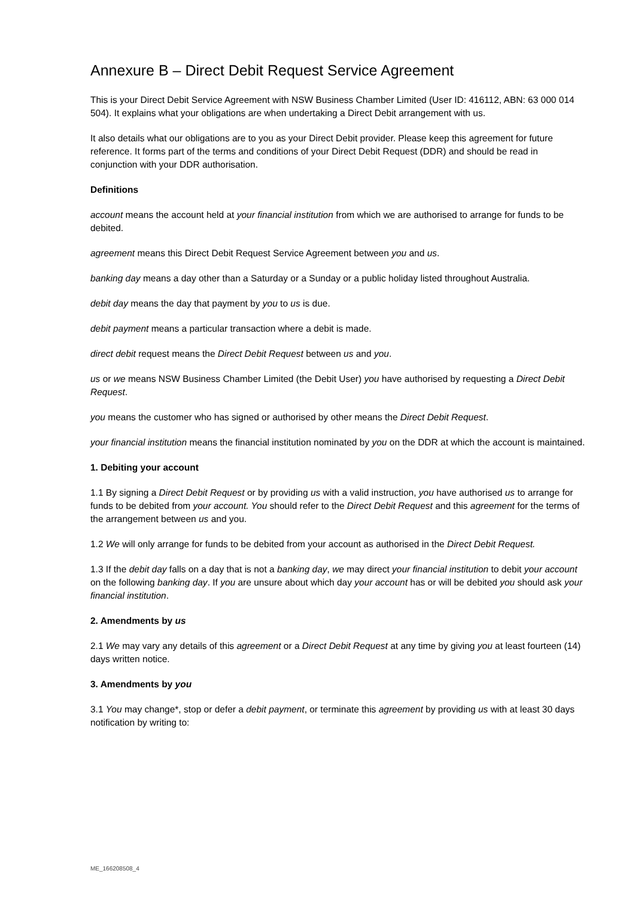Annexure B – Direct Debit Request Service Agreement
This is your Direct Debit Service Agreement with NSW Business Chamber Limited (User ID: 416112, ABN: 63 000 014 504). It explains what your obligations are when undertaking a Direct Debit arrangement with us.
It also details what our obligations are to you as your Direct Debit provider. Please keep this agreement for future reference. It forms part of the terms and conditions of your Direct Debit Request (DDR) and should be read in conjunction with your DDR authorisation.
Definitions
account means the account held at your financial institution from which we are authorised to arrange for funds to be debited.
agreement means this Direct Debit Request Service Agreement between you and us.
banking day means a day other than a Saturday or a Sunday or a public holiday listed throughout Australia.
debit day means the day that payment by you to us is due.
debit payment means a particular transaction where a debit is made.
direct debit request means the Direct Debit Request between us and you.
us or we means NSW Business Chamber Limited (the Debit User) you have authorised by requesting a Direct Debit Request.
you means the customer who has signed or authorised by other means the Direct Debit Request.
your financial institution means the financial institution nominated by you on the DDR at which the account is maintained.
1. Debiting your account
1.1 By signing a Direct Debit Request or by providing us with a valid instruction, you have authorised us to arrange for funds to be debited from your account. You should refer to the Direct Debit Request and this agreement for the terms of the arrangement between us and you.
1.2 We will only arrange for funds to be debited from your account as authorised in the Direct Debit Request.
1.3 If the debit day falls on a day that is not a banking day, we may direct your financial institution to debit your account on the following banking day. If you are unsure about which day your account has or will be debited you should ask your financial institution.
2. Amendments by us
2.1 We may vary any details of this agreement or a Direct Debit Request at any time by giving you at least fourteen (14) days written notice.
3. Amendments by you
3.1 You may change*, stop or defer a debit payment, or terminate this agreement by providing us with at least 30 days notification by writing to:
ME_166208508_4